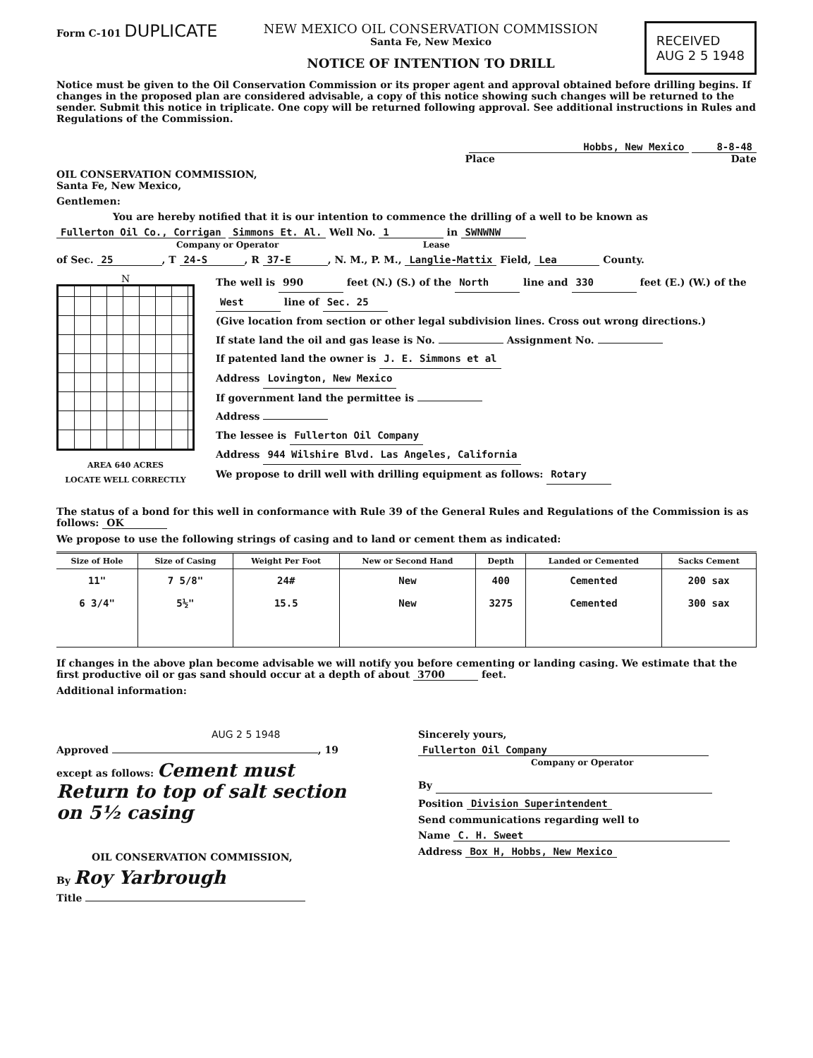Form C-101 DUPLICATE
NEW MEXICO OIL CONSERVATION COMMISSION
Santa Fe, New Mexico
NOTICE OF INTENTION TO DRILL
RECEIVED
AUG 2 5 1948
Notice must be given to the Oil Conservation Commission or its proper agent and approval obtained before drilling begins. If changes in the proposed plan are considered advisable, a copy of this notice showing such changes will be returned to the sender. Submit this notice in triplicate. One copy will be returned following approval. See additional instructions in Rules and Regulations of the Commission.
Hobbs, New Mexico 8-8-48
Place Date
OIL CONSERVATION COMMISSION,
Santa Fe, New Mexico,
Gentlemen:
You are hereby notified that it is our intention to commence the drilling of a well to be known as
Fullerton Oil Co., Corrigan Simmons Et. Al. Well No. 1 in SWNWNW
Company or Operator Lease
of Sec. 25, T 24-S, R 37-E, N. M., P. M., Langlie-Mattix Field, Lea County.
N
AREA 640 ACRES
LOCATE WELL CORRECTLY
The well is 990 feet (N.) (S.) of the North line and 330 feet (E.) (W.) of the West line of Sec. 25
(Give location from section or other legal subdivision lines. Cross out wrong directions.)
If state land the oil and gas lease is No. Assignment No.
If patented land the owner is J. E. Simmons et al
Address Lovington, New Mexico
If government land the permittee is
Address
The lessee is Fullerton Oil Company
Address 944 Wilshire Blvd. Las Angeles, California
We propose to drill well with drilling equipment as follows: Rotary
The status of a bond for this well in conformance with Rule 39 of the General Rules and Regulations of the Commission is as follows: OK
We propose to use the following strings of casing and to land or cement them as indicated:
| Size of Hole | Size of Casing | Weight Per Foot | New or Second Hand | Depth | Landed or Cemented | Sacks Cement |
| --- | --- | --- | --- | --- | --- | --- |
| 11" | 7 5/8" | 24# | New | 400 | Cemented | 200 sax |
| 6 3/4" | 5½" | 15.5 | New | 3275 | Cemented | 300 sax |
If changes in the above plan become advisable we will notify you before cementing or landing casing. We estimate that the first productive oil or gas sand should occur at a depth of about 3700 feet.
Additional information:
AUG 2 5 1948
Approved , 19
except as follows: Cement must Return to top of salt section on 5½ casing
OIL CONSERVATION COMMISSION,
By Roy Yarbrough
Title
Sincerely yours,
Fullerton Oil Company
Company or Operator
By
Position Division Superintendent
Send communications regarding well to
Name C. H. Sweet
Address Box H, Hobbs, New Mexico